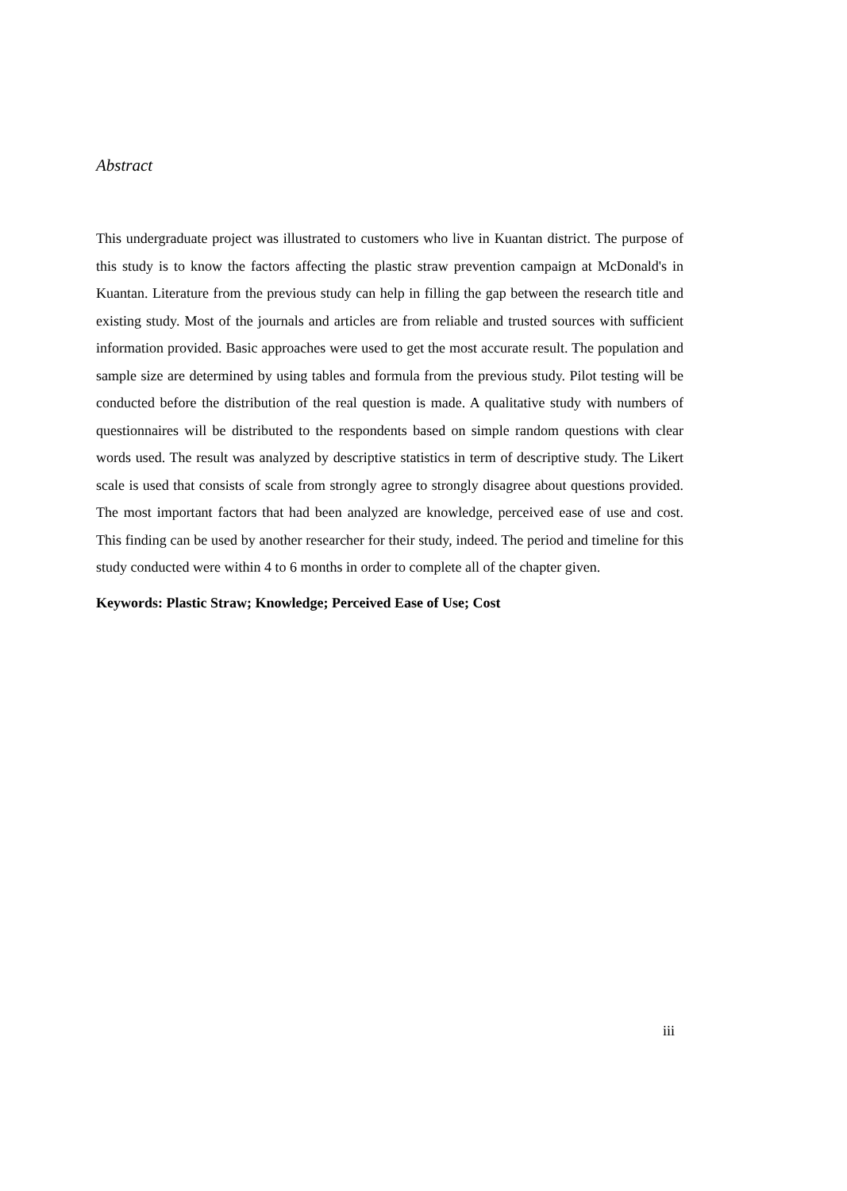Abstract
This undergraduate project was illustrated to customers who live in Kuantan district. The purpose of this study is to know the factors affecting the plastic straw prevention campaign at McDonald's in Kuantan. Literature from the previous study can help in filling the gap between the research title and existing study. Most of the journals and articles are from reliable and trusted sources with sufficient information provided. Basic approaches were used to get the most accurate result. The population and sample size are determined by using tables and formula from the previous study. Pilot testing will be conducted before the distribution of the real question is made. A qualitative study with numbers of questionnaires will be distributed to the respondents based on simple random questions with clear words used. The result was analyzed by descriptive statistics in term of descriptive study. The Likert scale is used that consists of scale from strongly agree to strongly disagree about questions provided. The most important factors that had been analyzed are knowledge, perceived ease of use and cost. This finding can be used by another researcher for their study, indeed. The period and timeline for this study conducted were within 4 to 6 months in order to complete all of the chapter given.
Keywords: Plastic Straw; Knowledge; Perceived Ease of Use; Cost
iii